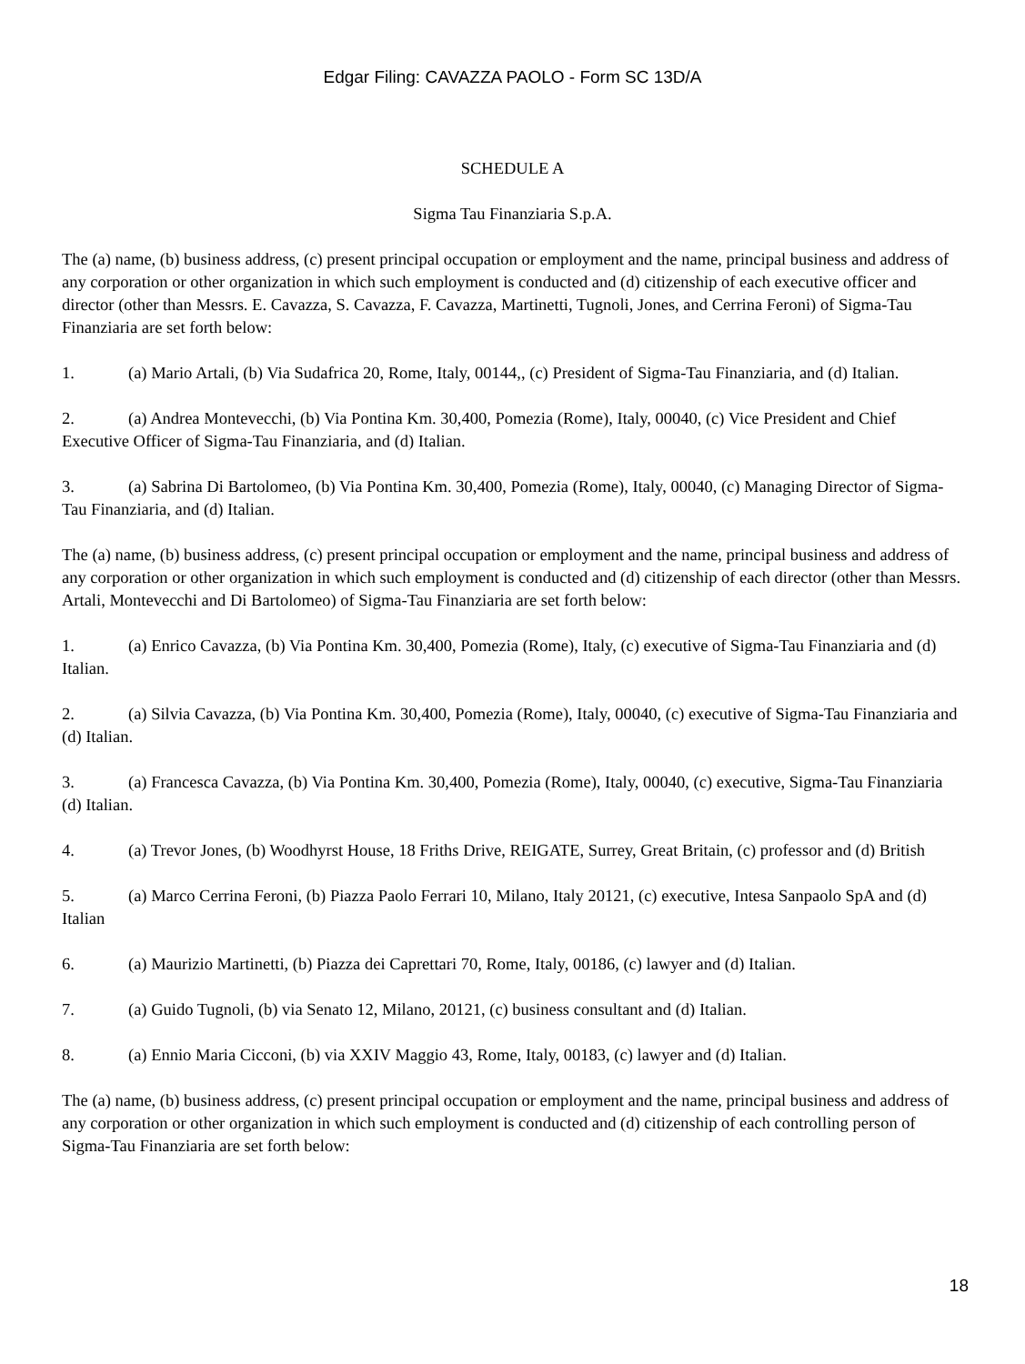Edgar Filing: CAVAZZA PAOLO - Form SC 13D/A
SCHEDULE A
Sigma Tau Finanziaria S.p.A.
The (a) name, (b) business address, (c) present principal occupation or employment and the name, principal business and address of any corporation or other organization in which such employment is conducted and (d) citizenship of each executive officer and director (other than Messrs. E. Cavazza, S. Cavazza, F. Cavazza, Martinetti, Tugnoli, Jones, and Cerrina Feroni) of Sigma-Tau Finanziaria are set forth below:
1. (a) Mario Artali, (b) Via Sudafrica 20, Rome, Italy, 00144,, (c) President of Sigma-Tau Finanziaria, and (d) Italian.
2. (a) Andrea Montevecchi, (b) Via Pontina Km. 30,400, Pomezia (Rome), Italy, 00040, (c) Vice President and Chief Executive Officer of Sigma-Tau Finanziaria, and (d) Italian.
3. (a) Sabrina Di Bartolomeo, (b) Via Pontina Km. 30,400, Pomezia (Rome), Italy, 00040, (c) Managing Director of Sigma-Tau Finanziaria, and (d) Italian.
The (a) name, (b) business address, (c) present principal occupation or employment and the name, principal business and address of any corporation or other organization in which such employment is conducted and (d) citizenship of each director (other than Messrs. Artali, Montevecchi and Di Bartolomeo) of Sigma-Tau Finanziaria are set forth below:
1. (a) Enrico Cavazza, (b) Via Pontina Km. 30,400, Pomezia (Rome), Italy, (c) executive of Sigma-Tau Finanziaria and (d) Italian.
2. (a) Silvia Cavazza, (b) Via Pontina Km. 30,400, Pomezia (Rome), Italy, 00040, (c) executive of Sigma-Tau Finanziaria and (d) Italian.
3. (a) Francesca Cavazza, (b) Via Pontina Km. 30,400, Pomezia (Rome), Italy, 00040, (c) executive, Sigma-Tau Finanziaria (d) Italian.
4. (a) Trevor Jones, (b) Woodhyrst House, 18 Friths Drive, REIGATE, Surrey, Great Britain, (c) professor and (d) British
5. (a) Marco Cerrina Feroni, (b) Piazza Paolo Ferrari 10, Milano, Italy 20121, (c) executive, Intesa Sanpaolo SpA and (d) Italian
6. (a) Maurizio Martinetti, (b) Piazza dei Caprettari 70, Rome, Italy, 00186, (c) lawyer and (d) Italian.
7. (a) Guido Tugnoli, (b) via Senato 12, Milano, 20121, (c) business consultant and (d) Italian.
8. (a) Ennio Maria Cicconi, (b) via XXIV Maggio 43, Rome, Italy, 00183, (c) lawyer and (d) Italian.
The (a) name, (b) business address, (c) present principal occupation or employment and the name, principal business and address of any corporation or other organization in which such employment is conducted and (d) citizenship of each controlling person of Sigma-Tau Finanziaria are set forth below:
18